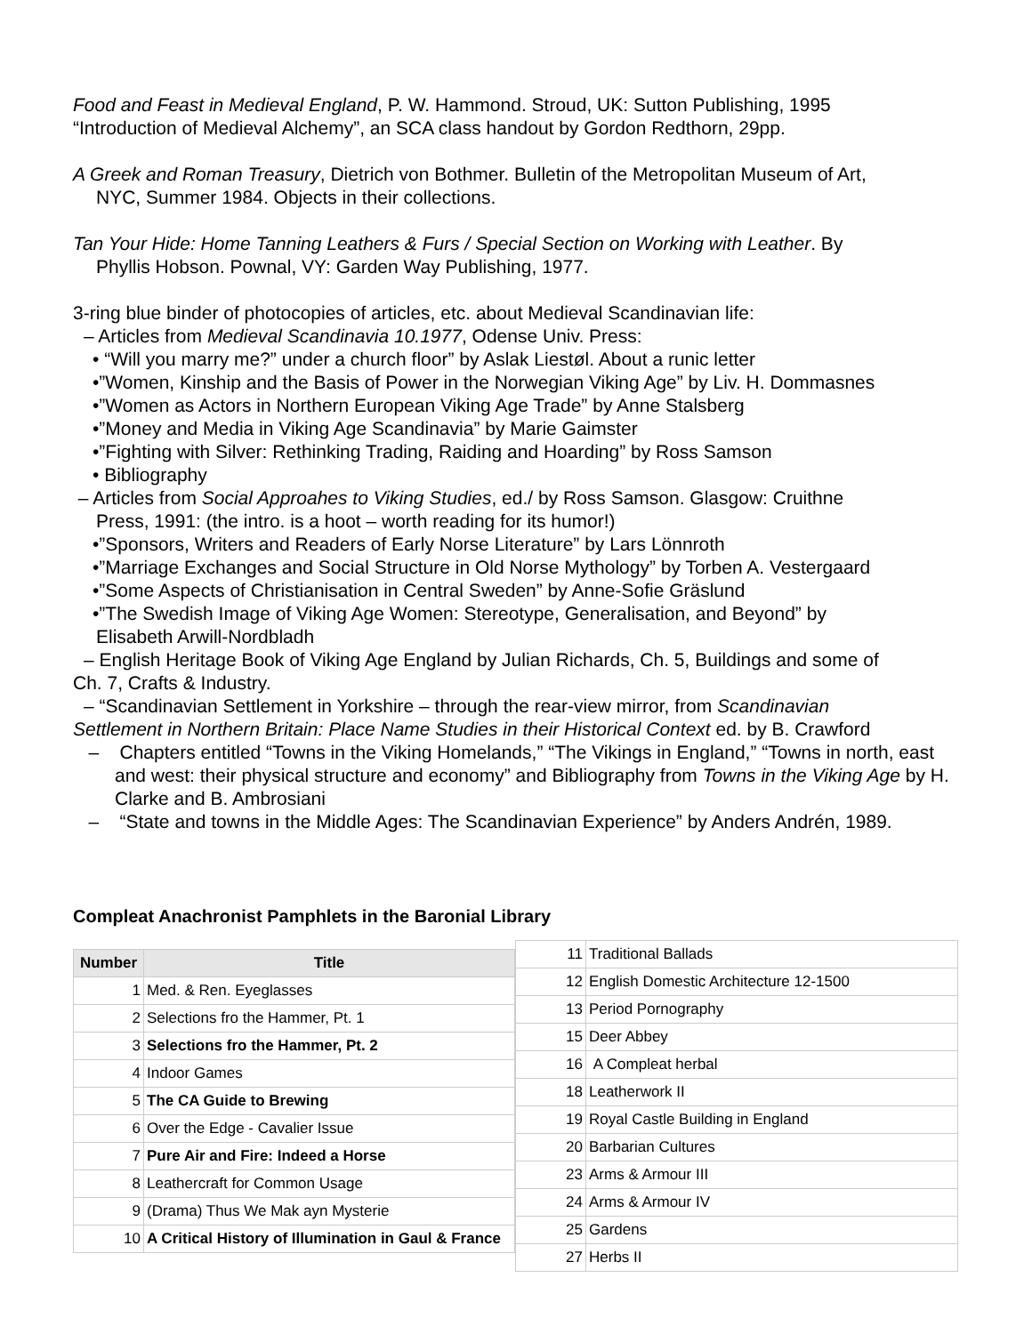Food and Feast in Medieval England, P. W. Hammond. Stroud, UK: Sutton Publishing, 1995
“Introduction of Medieval Alchemy”, an SCA class handout by Gordon Redthorn, 29pp.
A Greek and Roman Treasury, Dietrich von Bothmer. Bulletin of the Metropolitan Museum of Art,
NYC, Summer 1984. Objects in their collections.
Tan Your Hide: Home Tanning Leathers & Furs / Special Section on Working with Leather. By
Phyllis Hobson. Pownal, VY: Garden Way Publishing, 1977.
3-ring blue binder of photocopies of articles, etc. about Medieval Scandinavian life:
– Articles from Medieval Scandinavia 10.1977, Odense Univ. Press:
• “Will you marry me?” under a church floor” by Aslak Liestøl. About a runic letter
•”Women, Kinship and the Basis of Power in the Norwegian Viking Age” by Liv. H. Dommasnes
•”Women as Actors in Northern European Viking Age Trade” by Anne Stalsberg
•”Money and Media in Viking Age Scandinavia” by Marie Gaimster
•”Fighting with Silver: Rethinking Trading, Raiding and Hoarding” by Ross Samson
• Bibliography
– Articles from Social Approahes to Viking Studies, ed./ by Ross Samson. Glasgow: Cruithne
Press, 1991: (the intro. is a hoot – worth reading for its humor!)
•”Sponsors, Writers and Readers of Early Norse Literature” by Lars Lönnroth
•”Marriage Exchanges and Social Structure in Old Norse Mythology” by Torben A. Vestergaard
•”Some Aspects of Christianisation in Central Sweden” by Anne-Sofie Gräslund
•”The Swedish Image of Viking Age Women: Stereotype, Generalisation, and Beyond” by
Elisabeth Arwill-Nordbladh
– English Heritage Book of Viking Age England by Julian Richards, Ch. 5, Buildings and some of
Ch. 7, Crafts & Industry.
– “Scandinavian Settlement in Yorkshire – through the rear-view mirror, from Scandinavian
Settlement in Northern Britain: Place Name Studies in their Historical Context ed. by B. Crawford
– Chapters entitled “Towns in the Viking Homelands,” “The Vikings in England,” “Towns in north, east and west: their physical structure and economy” and Bibliography from Towns in the Viking Age by H. Clarke and B. Ambrosiani
– “State and towns in the Middle Ages: The Scandinavian Experience” by Anders Andrén, 1989.
Compleat Anachronist Pamphlets in the Baronial Library
| Number | Title |
| --- | --- |
| 1 | Med. & Ren. Eyeglasses |
| 2 | Selections fro the Hammer, Pt. 1 |
| 3 | Selections fro the Hammer, Pt. 2 |
| 4 | Indoor Games |
| 5 | The CA Guide to Brewing |
| 6 | Over the Edge - Cavalier Issue |
| 7 | Pure Air and Fire: Indeed a Horse |
| 8 | Leathercraft for Common Usage |
| 9 | (Drama) Thus We Mak ayn Mysterie |
| 10 | A Critical History of Illumination in Gaul & France |
| 11 | Traditional Ballads |
| 12 | English Domestic Architecture 12-1500 |
| 13 | Period Pornography |
| 15 | Deer Abbey |
| 16 | A Compleat herbal |
| 18 | Leatherwork II |
| 19 | Royal Castle Building in England |
| 20 | Barbarian Cultures |
| 23 | Arms & Armour III |
| 24 | Arms & Armour IV |
| 25 | Gardens |
| 27 | Herbs II |